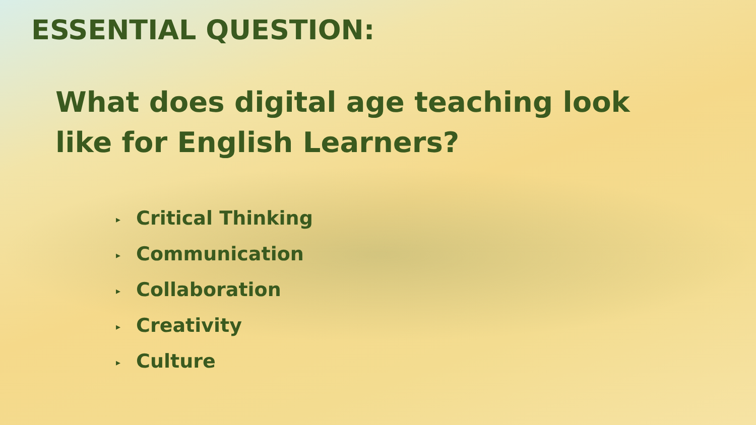ESSENTIAL QUESTION:
What does digital age teaching look like for English Learners?
▸ Critical Thinking
▸ Communication
▸ Collaboration
▸ Creativity
▸ Culture